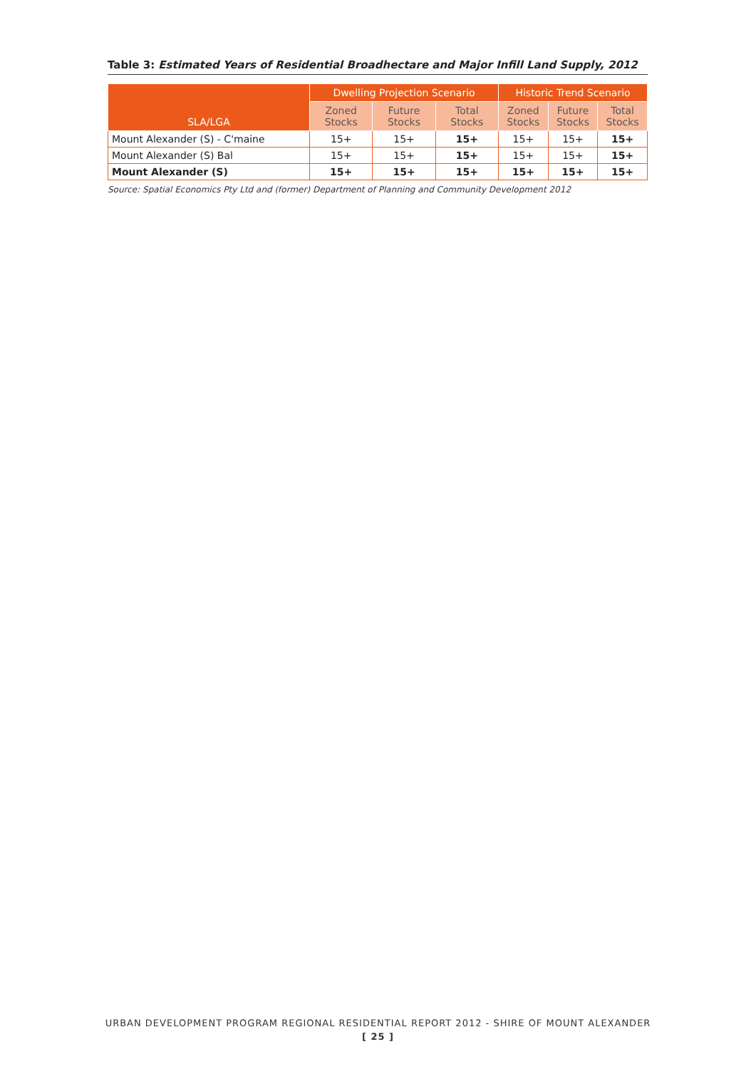Table 3: Estimated Years of Residential Broadhectare and Major Infill Land Supply, 2012
| SLA/LGA | Dwelling Projection Scenario | | | Historic Trend Scenario | | |
| --- | --- | --- | --- | --- | --- | --- |
| | Zoned Stocks | Future Stocks | Total Stocks | Zoned Stocks | Future Stocks | Total Stocks |
| Mount Alexander (S) - C'maine | 15+ | 15+ | 15+ | 15+ | 15+ | 15+ |
| Mount Alexander (S) Bal | 15+ | 15+ | 15+ | 15+ | 15+ | 15+ |
| Mount Alexander (S) | 15+ | 15+ | 15+ | 15+ | 15+ | 15+ |
Source: Spatial Economics Pty Ltd and (former) Department of Planning and Community Development 2012
URBAN DEVELOPMENT PROGRAM REGIONAL RESIDENTIAL REPORT 2012 - SHIRE OF MOUNT ALEXANDER
[ 25 ]